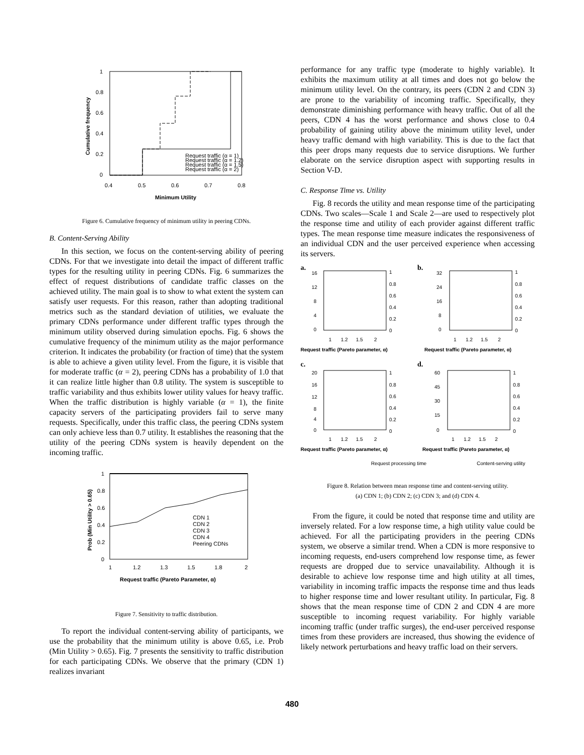1
0.8
0.6
0.4
0.2
0
0.4
0.5
0.6
0.7
0.8
Minimum Utility
Cumulative frequency
Request traffic (α = 1)
Request traffic (α = 1.2)
Request traffic (α = 1.5)
Request traffic (α = 2)
Figure 6. Cumulative frequency of minimum utility in peering CDNs.
B. Content-Serving Ability
In this section, we focus on the content-serving ability of peering CDNs. For that we investigate into detail the impact of different traffic types for the resulting utility in peering CDNs. Fig. 6 summarizes the effect of request distributions of candidate traffic classes on the achieved utility. The main goal is to show to what extent the system can satisfy user requests. For this reason, rather than adopting traditional metrics such as the standard deviation of utilities, we evaluate the primary CDNs performance under different traffic types through the minimum utility observed during simulation epochs. Fig. 6 shows the cumulative frequency of the minimum utility as the major performance criterion. It indicates the probability (or fraction of time) that the system is able to achieve a given utility level. From the figure, it is visible that for moderate traffic (α = 2), peering CDNs has a probability of 1.0 that it can realize little higher than 0.8 utility. The system is susceptible to traffic variability and thus exhibits lower utility values for heavy traffic. When the traffic distribution is highly variable (α = 1), the finite capacity servers of the participating providers fail to serve many requests. Specifically, under this traffic class, the peering CDNs system can only achieve less than 0.7 utility. It establishes the reasoning that the utility of the peering CDNs system is heavily dependent on the incoming traffic.
1
0.8
0.6
0.4
0.2
0
1
1.2
1.3
1.5
1.8
2
Request traffic (Pareto Parameter, α)
Prob (Min Utility > 0.65)
CDN 1
CDN 2
CDN 3
CDN 4
Peering CDNs
Figure 7. Sensitivity to traffic distribution.
To report the individual content-serving ability of participants, we use the probability that the minimum utility is above 0.65, i.e. Prob (Min Utility > 0.65). Fig. 7 presents the sensitivity to traffic distribution for each participating CDNs. We observe that the primary (CDN 1) realizes invariant
performance for any traffic type (moderate to highly variable). It exhibits the maximum utility at all times and does not go below the minimum utility level. On the contrary, its peers (CDN 2 and CDN 3) are prone to the variability of incoming traffic. Specifically, they demonstrate diminishing performance with heavy traffic. Out of all the peers, CDN 4 has the worst performance and shows close to 0.4 probability of gaining utility above the minimum utility level, under heavy traffic demand with high variability. This is due to the fact that this peer drops many requests due to service disruptions. We further elaborate on the service disruption aspect with supporting results in Section V-D.
C. Response Time vs. Utility
Fig. 8 records the utility and mean response time of the participating CDNs. Two scales—Scale 1 and Scale 2—are used to respectively plot the response time and utility of each provider against different traffic types. The mean response time measure indicates the responsiveness of an individual CDN and the user perceived experience when accessing its servers.
a.
16
12
8
4
0
1
0.8
0.6
0.4
0.2
0
1
1.2
1.5
2
Request traffic (Pareto parameter, α)
b.
32
24
16
8
0
1
0.8
0.6
0.4
0.2
0
1
1.2
1.5
2
Request traffic (Pareto parameter, α)
c.
20
16
12
8
4
0
1
0.8
0.6
0.4
0.2
0
1
1.2
1.5
2
Request traffic (Pareto parameter, α)
d.
60
45
30
15
0
1
0.8
0.6
0.4
0.2
0
1
1.2
1.5
2
Request traffic (Pareto parameter, α)
Request processing time
Content-serving utility
Figure 8. Relation between mean response time and content-serving utility.
(a) CDN 1; (b) CDN 2; (c) CDN 3; and (d) CDN 4.
From the figure, it could be noted that response time and utility are inversely related. For a low response time, a high utility value could be achieved. For all the participating providers in the peering CDNs system, we observe a similar trend. When a CDN is more responsive to incoming requests, end-users comprehend low response time, as fewer requests are dropped due to service unavailability. Although it is desirable to achieve low response time and high utility at all times, variability in incoming traffic impacts the response time and thus leads to higher response time and lower resultant utility. In particular, Fig. 8 shows that the mean response time of CDN 2 and CDN 4 are more susceptible to incoming request variability. For highly variable incoming traffic (under traffic surges), the end-user perceived response times from these providers are increased, thus showing the evidence of likely network perturbations and heavy traffic load on their servers.
480